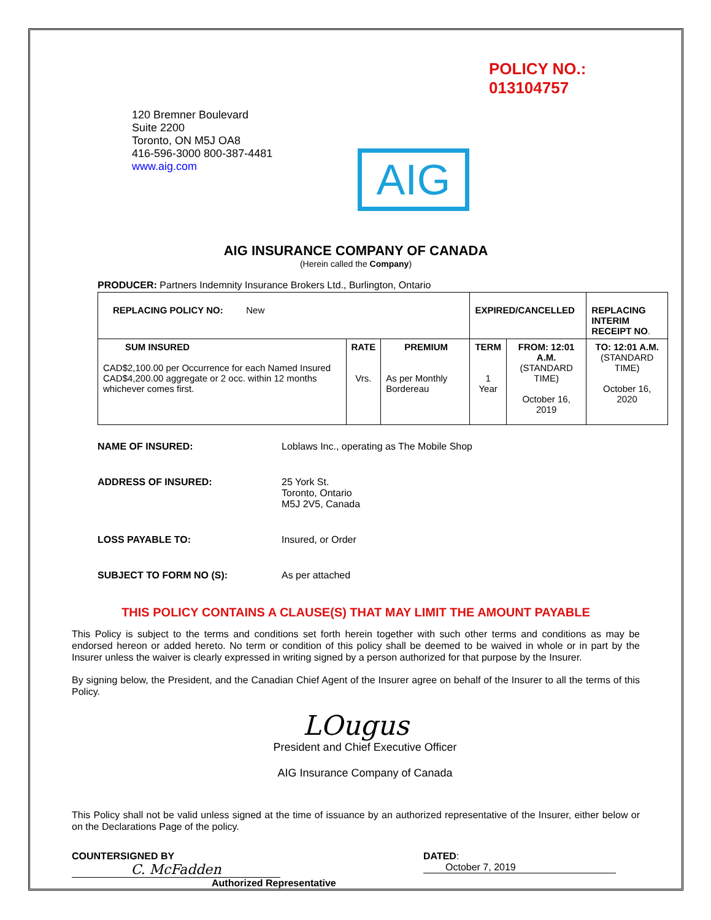POLICY NO.: 013104757
120 Bremner Boulevard
Suite 2200
Toronto, ON M5J OA8
416-596-3000 800-387-4481
www.aig.com
AIG
AIG INSURANCE COMPANY OF CANADA
(Herein called the Company)
PRODUCER: Partners Indemnity Insurance Brokers Ltd., Burlington, Ontario
| REPLACING POLICY NO: New | | | EXPIRED/CANCELLED | | REPLACING INTERIM RECEIPT NO . |
| SUM INSURED CAD$2,100.00 per Occurrence for each Named Insured CAD$4,200.00 aggregate or 2 occ. within 12 months whichever comes first. | RATE Vrs. | PREMIUM As per Monthly Bordereau | TERM 1 Year | FROM: 12:01 A.M. (STANDARD TIME) October 16, 2019 | TO: 12:01 A.M. (STANDARD TIME) October 16, 2020 |
NAME OF INSURED: Loblaws Inc., operating as The Mobile Shop
ADDRESS OF INSURED: 25 York St.
Toronto, Ontario
M5J 2V5, Canada
LOSS PAYABLE TO: Insured, or Order
SUBJECT TO FORM NO (S): As per attached
THIS POLICY CONTAINS A CLAUSE(S) THAT MAY LIMIT THE AMOUNT PAYABLE
This Policy is subject to the terms and conditions set forth herein together with such other terms and conditions as may be endorsed hereon or added hereto. No term or condition of this policy shall be deemed to be waived in whole or in part by the Insurer unless the waiver is clearly expressed in writing signed by a person authorized for that purpose by the Insurer.
By signing below, the President, and the Canadian Chief Agent of the Insurer agree on behalf of the Insurer to all the terms of this Policy.
LOugus
President and Chief Executive Officer
AIG Insurance Company of Canada
This Policy shall not be valid unless signed at the time of issuance by an authorized representative of the Insurer, either below or on the Declarations Page of the policy.
COUNTERSIGNED BY C. McFadden
Authorized Representative
DATED: October 7, 2019